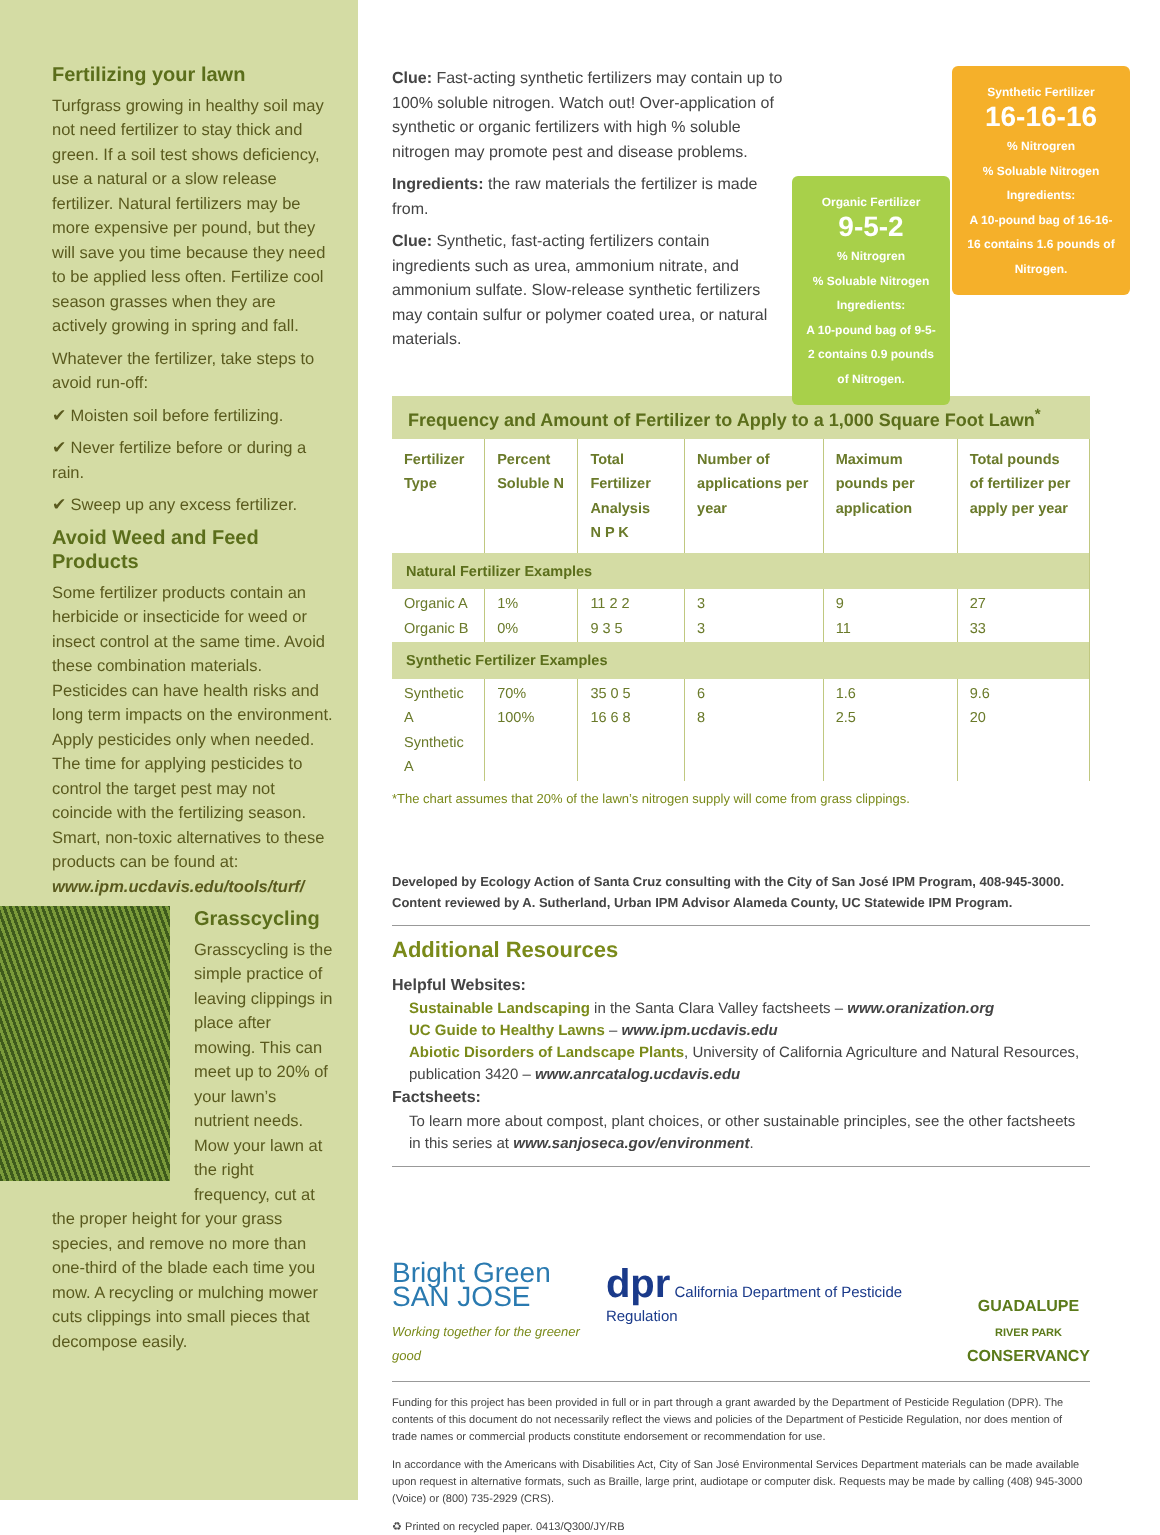Fertilizing your lawn
Turfgrass growing in healthy soil may not need fertilizer to stay thick and green. If a soil test shows deficiency, use a natural or a slow release fertilizer. Natural fertilizers may be more expensive per pound, but they will save you time because they need to be applied less often. Fertilize cool season grasses when they are actively growing in spring and fall.
Whatever the fertilizer, take steps to avoid run-off:
✔ Moisten soil before fertilizing.
✔ Never fertilize before or during a rain.
✔ Sweep up any excess fertilizer.
Avoid Weed and Feed Products
Some fertilizer products contain an herbicide or insecticide for weed or insect control at the same time. Avoid these combination materials. Pesticides can have health risks and long term impacts on the environment. Apply pesticides only when needed. The time for applying pesticides to control the target pest may not coincide with the fertilizing season. Smart, non-toxic alternatives to these products can be found at: www.ipm.ucdavis.edu/tools/turf/
Grasscycling
Grasscycling is the simple practice of leaving clippings in place after mowing. This can meet up to 20% of your lawn’s nutrient needs. Mow your lawn at the right frequency, cut at the proper height for your grass species, and remove no more than one-third of the blade each time you mow. A recycling or mulching mower cuts clippings into small pieces that decompose easily.
Clue: Fast-acting synthetic fertilizers may contain up to 100% soluble nitrogen. Watch out! Over-application of synthetic or organic fertilizers with high % soluble nitrogen may promote pest and disease problems.
Ingredients: the raw materials the fertilizer is made from.
Clue: Synthetic, fast-acting fertilizers contain ingredients such as urea, ammonium nitrate, and ammonium sulfate. Slow-release synthetic fertilizers may contain sulfur or polymer coated urea, or natural materials.
Organic Fertilizer
9-5-2
% Nitrogren
% Soluable Nitrogen
Ingredients:
A 10-pound bag of 9-5-2 contains 0.9 pounds of Nitrogen.
Synthetic Fertilizer
16-16-16
% Nitrogren
% Soluable Nitrogen
Ingredients:
A 10-pound bag of 16-16-16 contains 1.6 pounds of Nitrogen.
Frequency and Amount of Fertilizer to Apply to a 1,000 Square Foot Lawn<sup>*</sup>
| Fertilizer Type | Percent Soluble N | Total Fertilizer Analysis N P K | Number of applications per year | Maximum pounds per application | Total pounds of fertilizer per apply per year |
| --- | --- | --- | --- | --- | --- |
| Natural Fertilizer Examples | | | | | |
| Organic A Organic B | 1% 0% | 11 2 2 9 3 5 | 3 3 | 9 11 | 27 33 |
| Synthetic Fertilizer Examples | | | | | |
| Synthetic A Synthetic A | 70% 100% | 35 0 5 16 6 8 | 6 8 | 1.6 2.5 | 9.6 20 |
*The chart assumes that 20% of the lawn’s nitrogen supply will come from grass clippings.
Developed by Ecology Action of Santa Cruz consulting with the City of San José IPM Program, 408-945-3000.
Content reviewed by A. Sutherland, Urban IPM Advisor Alameda County, UC Statewide IPM Program.
Additional Resources
Helpful Websites:
Sustainable Landscaping in the Santa Clara Valley factsheets – www.oranization.org
UC Guide to Healthy Lawns – www.ipm.ucdavis.edu
Abiotic Disorders of Landscape Plants, University of California Agriculture and Natural Resources, publication 3420 – www.anrcatalog.ucdavis.edu
Factsheets:
To learn more about compost, plant choices, or other sustainable principles, see the other factsheets in this series at www.sanjoseca.gov/environment.
Bright Green
SAN JOSE
Working together for the greener good
dpr California Department of Pesticide Regulation
GUADALUPE
RIVER PARK
CONSERVANCY
Funding for this project has been provided in full or in part through a grant awarded by the Department of Pesticide Regulation (DPR). The contents of this document do not necessarily reflect the views and policies of the Department of Pesticide Regulation, nor does mention of trade names or commercial products constitute endorsement or recommendation for use.
In accordance with the Americans with Disabilities Act, City of San José Environmental Services Department materials can be made available upon request in alternative formats, such as Braille, large print, audiotape or computer disk. Requests may be made by calling (408) 945-3000 (Voice) or (800) 735-2929 (CRS).
♻ Printed on recycled paper. 0413/Q300/JY/RB